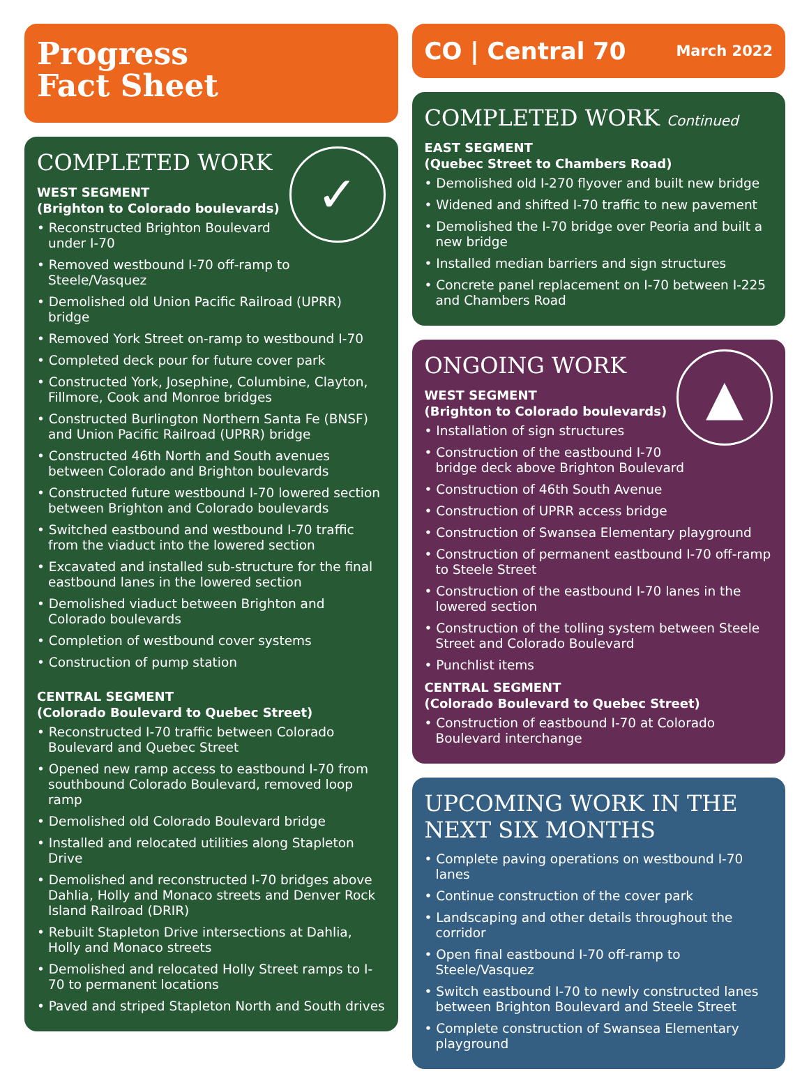Progress
Fact Sheet
✓
COMPLETED WORK
WEST SEGMENT
(Brighton to Colorado boulevards)
• Reconstructed Brighton Boulevard under I-70
• Removed westbound I-70 off-ramp to Steele/Vasquez
• Demolished old Union Pacific Railroad (UPRR) bridge
• Removed York Street on-ramp to westbound I-70
• Completed deck pour for future cover park
• Constructed York, Josephine, Columbine, Clayton, Fillmore, Cook and Monroe bridges
• Constructed Burlington Northern Santa Fe (BNSF) and Union Pacific Railroad (UPRR) bridge
• Constructed 46th North and South avenues between Colorado and Brighton boulevards
• Constructed future westbound I-70 lowered section between Brighton and Colorado boulevards
• Switched eastbound and westbound I-70 traffic from the viaduct into the lowered section
• Excavated and installed sub-structure for the final eastbound lanes in the lowered section
• Demolished viaduct between Brighton and Colorado boulevards
• Completion of westbound cover systems
• Construction of pump station
CENTRAL SEGMENT
(Colorado Boulevard to Quebec Street)
• Reconstructed I-70 traffic between Colorado Boulevard and Quebec Street
• Opened new ramp access to eastbound I-70 from southbound Colorado Boulevard, removed loop ramp
• Demolished old Colorado Boulevard bridge
• Installed and relocated utilities along Stapleton Drive
• Demolished and reconstructed I-70 bridges above Dahlia, Holly and Monaco streets and Denver Rock Island Railroad (DRIR)
• Rebuilt Stapleton Drive intersections at Dahlia, Holly and Monaco streets
• Demolished and relocated Holly Street ramps to I-70 to permanent locations
• Paved and striped Stapleton North and South drives
CO | Central 70 March 2022
COMPLETED WORK Continued
EAST SEGMENT
(Quebec Street to Chambers Road)
• Demolished old I-270 flyover and built new bridge
• Widened and shifted I-70 traffic to new pavement
• Demolished the I-70 bridge over Peoria and built a new bridge
• Installed median barriers and sign structures
• Concrete panel replacement on I-70 between I-225 and Chambers Road
▲
ONGOING WORK
WEST SEGMENT
(Brighton to Colorado boulevards)
• Installation of sign structures
• Construction of the eastbound I-70 bridge deck above Brighton Boulevard
• Construction of 46th South Avenue
• Construction of UPRR access bridge
• Construction of Swansea Elementary playground
• Construction of permanent eastbound I-70 off-ramp to Steele Street
• Construction of the eastbound I-70 lanes in the lowered section
• Construction of the tolling system between Steele Street and Colorado Boulevard
• Punchlist items
CENTRAL SEGMENT
(Colorado Boulevard to Quebec Street)
• Construction of eastbound I-70 at Colorado Boulevard interchange
UPCOMING WORK IN THE NEXT SIX MONTHS
• Complete paving operations on westbound I-70 lanes
• Continue construction of the cover park
• Landscaping and other details throughout the corridor
• Open final eastbound I-70 off-ramp to Steele/Vasquez
• Switch eastbound I-70 to newly constructed lanes between Brighton Boulevard and Steele Street
• Complete construction of Swansea Elementary playground